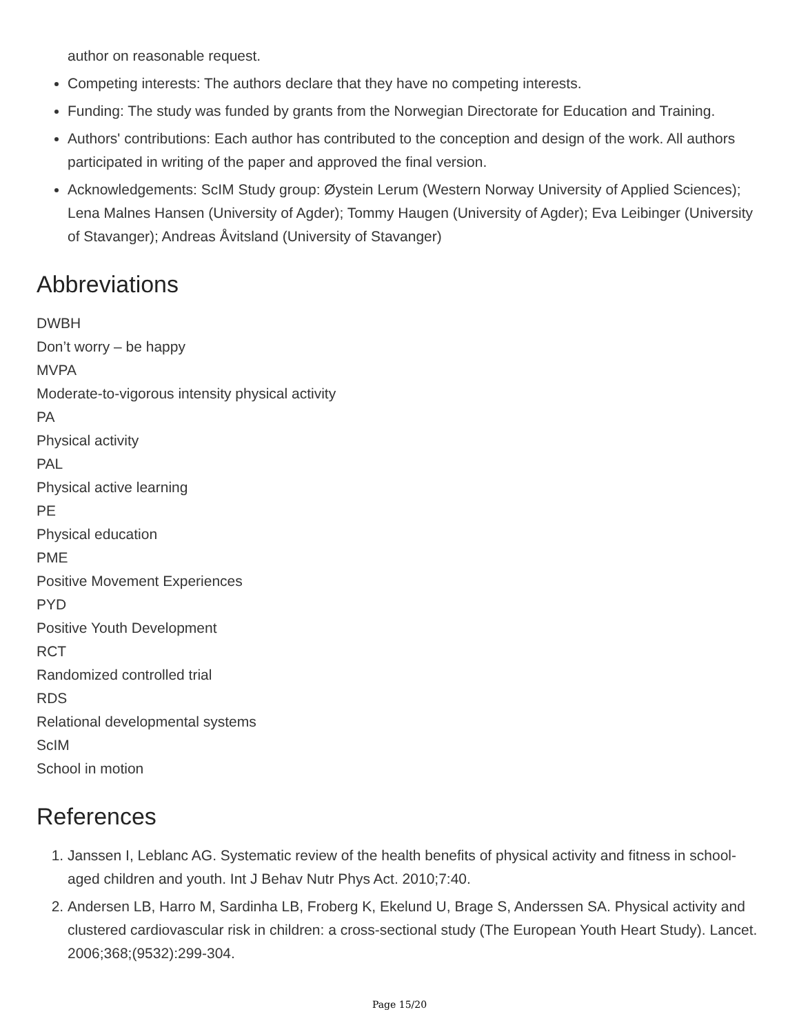author on reasonable request.
Competing interests: The authors declare that they have no competing interests.
Funding: The study was funded by grants from the Norwegian Directorate for Education and Training.
Authors' contributions: Each author has contributed to the conception and design of the work. All authors participated in writing of the paper and approved the final version.
Acknowledgements: ScIM Study group: Øystein Lerum (Western Norway University of Applied Sciences); Lena Malnes Hansen (University of Agder); Tommy Haugen (University of Agder); Eva Leibinger (University of Stavanger); Andreas Åvitsland (University of Stavanger)
Abbreviations
DWBH
Don’t worry – be happy
MVPA
Moderate-to-vigorous intensity physical activity
PA
Physical activity
PAL
Physical active learning
PE
Physical education
PME
Positive Movement Experiences
PYD
Positive Youth Development
RCT
Randomized controlled trial
RDS
Relational developmental systems
ScIM
School in motion
References
1. Janssen I, Leblanc AG. Systematic review of the health benefits of physical activity and fitness in school-aged children and youth. Int J Behav Nutr Phys Act. 2010;7:40.
2. Andersen LB, Harro M, Sardinha LB, Froberg K, Ekelund U, Brage S, Anderssen SA. Physical activity and clustered cardiovascular risk in children: a cross-sectional study (The European Youth Heart Study). Lancet. 2006;368;(9532):299-304.
Page 15/20